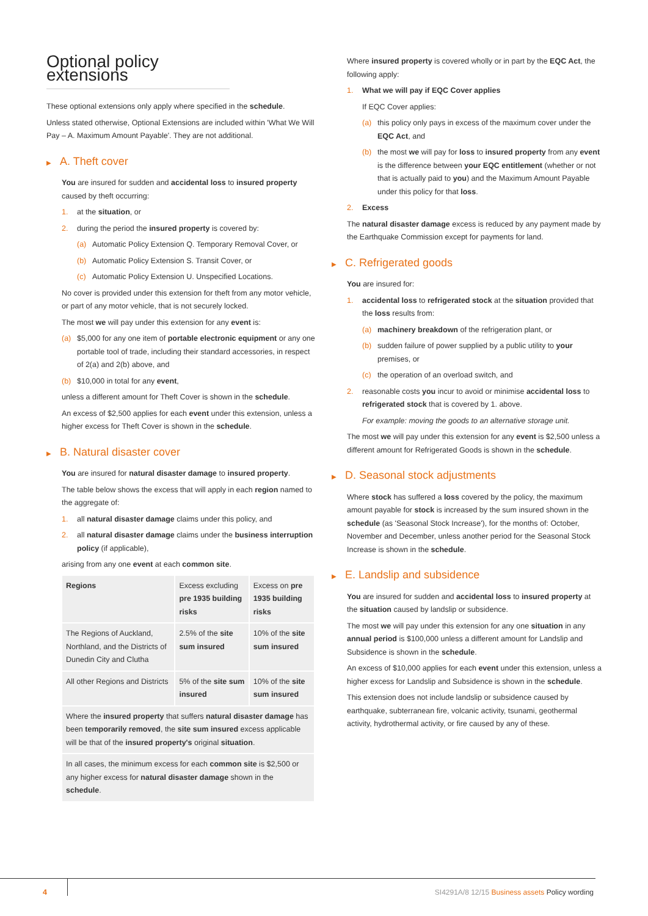Optional policy extensions
These optional extensions only apply where specified in the schedule.
Unless stated otherwise, Optional Extensions are included within 'What We Will Pay – A. Maximum Amount Payable'. They are not additional.
▶ A. Theft cover
You are insured for sudden and accidental loss to insured property caused by theft occurring:
1. at the situation, or
2. during the period the insured property is covered by:
(a) Automatic Policy Extension Q. Temporary Removal Cover, or
(b) Automatic Policy Extension S. Transit Cover, or
(c) Automatic Policy Extension U. Unspecified Locations.
No cover is provided under this extension for theft from any motor vehicle, or part of any motor vehicle, that is not securely locked.
The most we will pay under this extension for any event is:
(a) $5,000 for any one item of portable electronic equipment or any one portable tool of trade, including their standard accessories, in respect of 2(a) and 2(b) above, and
(b) $10,000 in total for any event,
unless a different amount for Theft Cover is shown in the schedule.
An excess of $2,500 applies for each event under this extension, unless a higher excess for Theft Cover is shown in the schedule.
▶ B. Natural disaster cover
You are insured for natural disaster damage to insured property.
The table below shows the excess that will apply in each region named to the aggregate of:
1. all natural disaster damage claims under this policy, and
2. all natural disaster damage claims under the business interruption policy (if applicable),
arising from any one event at each common site.
| Regions | Excess excluding pre 1935 building risks | Excess on pre 1935 building risks |
| --- | --- | --- |
| The Regions of Auckland, Northland, and the Districts of Dunedin City and Clutha | 2.5% of the site sum insured | 10% of the site sum insured |
| All other Regions and Districts | 5% of the site sum insured | 10% of the site sum insured |
| Where the insured property that suffers natural disaster damage has been temporarily removed , the site sum insured excess applicable will be that of the insured property's original situation . | | |
| In all cases, the minimum excess for each common site is $2,500 or any higher excess for natural disaster damage shown in the schedule . | | |
Where insured property is covered wholly or in part by the EQC Act, the following apply:
1. What we will pay if EQC Cover applies
If EQC Cover applies:
(a) this policy only pays in excess of the maximum cover under the EQC Act, and
(b) the most we will pay for loss to insured property from any event is the difference between your EQC entitlement (whether or not that is actually paid to you) and the Maximum Amount Payable under this policy for that loss.
2. Excess
The natural disaster damage excess is reduced by any payment made by the Earthquake Commission except for payments for land.
▶ C. Refrigerated goods
You are insured for:
1. accidental loss to refrigerated stock at the situation provided that the loss results from:
(a) machinery breakdown of the refrigeration plant, or
(b) sudden failure of power supplied by a public utility to your premises, or
(c) the operation of an overload switch, and
2. reasonable costs you incur to avoid or minimise accidental loss to refrigerated stock that is covered by 1. above.
For example: moving the goods to an alternative storage unit.
The most we will pay under this extension for any event is $2,500 unless a different amount for Refrigerated Goods is shown in the schedule.
▶ D. Seasonal stock adjustments
Where stock has suffered a loss covered by the policy, the maximum amount payable for stock is increased by the sum insured shown in the schedule (as 'Seasonal Stock Increase'), for the months of: October, November and December, unless another period for the Seasonal Stock Increase is shown in the schedule.
▶ E. Landslip and subsidence
You are insured for sudden and accidental loss to insured property at the situation caused by landslip or subsidence.
The most we will pay under this extension for any one situation in any annual period is $100,000 unless a different amount for Landslip and Subsidence is shown in the schedule.
An excess of $10,000 applies for each event under this extension, unless a higher excess for Landslip and Subsidence is shown in the schedule.
This extension does not include landslip or subsidence caused by earthquake, subterranean fire, volcanic activity, tsunami, geothermal activity, hydrothermal activity, or fire caused by any of these.
4
SI4291A/8 12/15 Business assets Policy wording